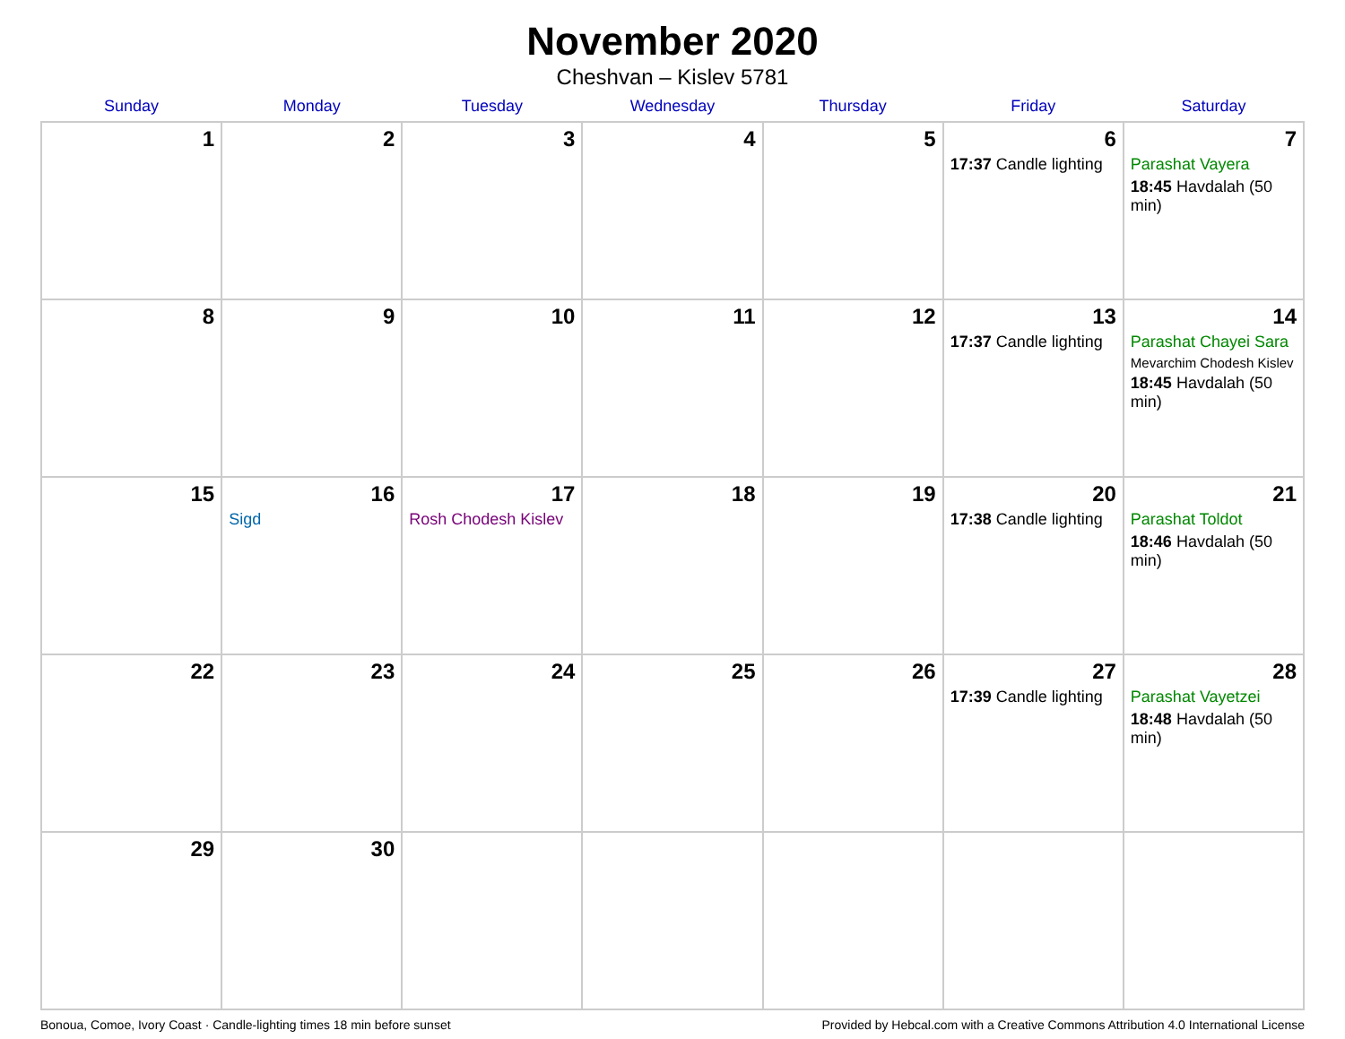November 2020
Cheshvan – Kislev 5781
| Sunday | Monday | Tuesday | Wednesday | Thursday | Friday | Saturday |
| --- | --- | --- | --- | --- | --- | --- |
| 1 | 2 | 3 | 4 | 5 | 6 17:37 Candle lighting | 7 Parashat Vayera 18:45 Havdalah (50 min) |
| 8 | 9 | 10 | 11 | 12 | 13 17:37 Candle lighting | 14 Parashat Chayei Sara Mevarchim Chodesh Kislev 18:45 Havdalah (50 min) |
| 15 | 16 Sigd | 17 Rosh Chodesh Kislev | 18 | 19 | 20 17:38 Candle lighting | 21 Parashat Toldot 18:46 Havdalah (50 min) |
| 22 | 23 | 24 | 25 | 26 | 27 17:39 Candle lighting | 28 Parashat Vayetzei 18:48 Havdalah (50 min) |
| 29 | 30 | | | | | |
Bonoua, Comoe, Ivory Coast · Candle-lighting times 18 min before sunset Provided by Hebcal.com with a Creative Commons Attribution 4.0 International License